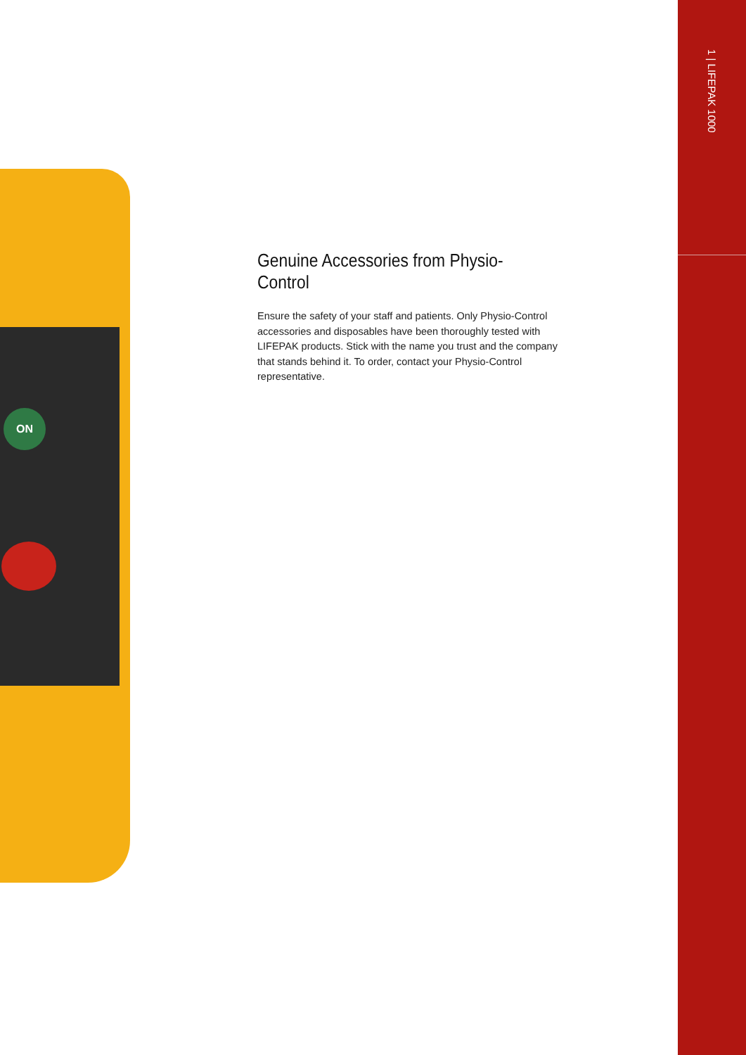ON
Genuine Accessories from Physio-Control
Ensure the safety of your staff and patients. Only Physio-Control accessories and disposables have been thoroughly tested with LIFEPAK products. Stick with the name you trust and the company that stands behind it. To order, contact your Physio-Control representative.
1 | LIFEPAK 1000